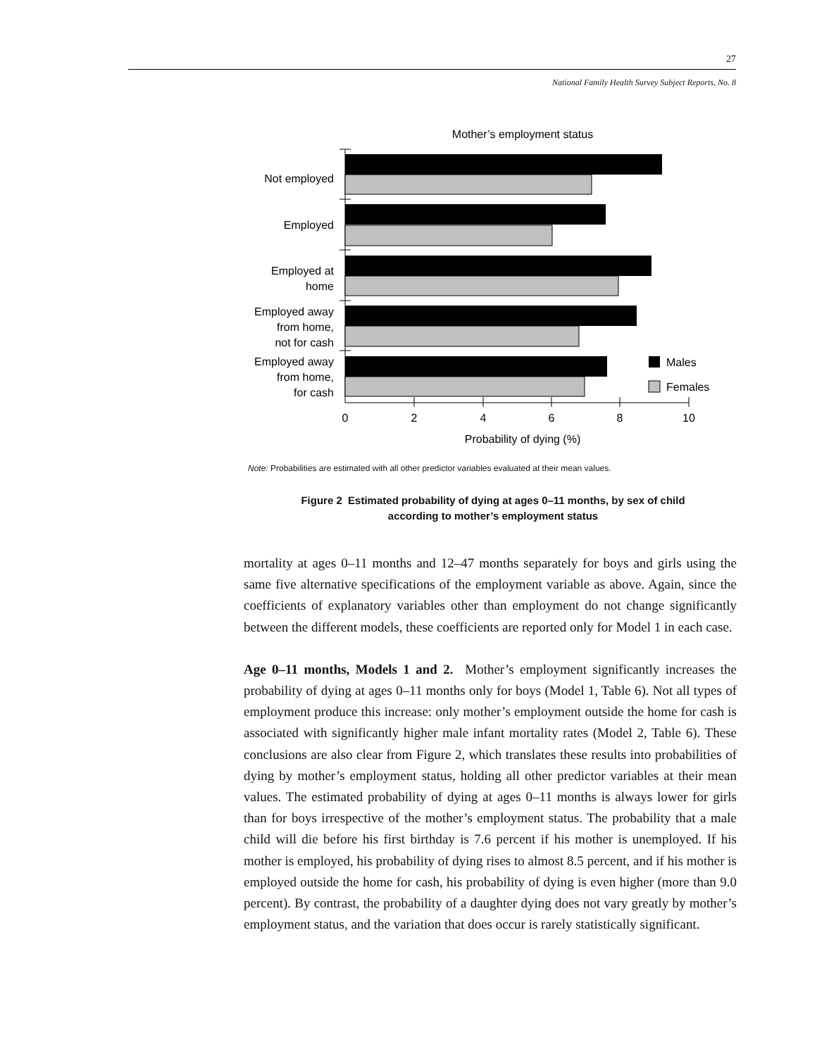27
National Family Health Survey Subject Reports, No. 8
Mother’s employment status
Not employed
Employed
Employed at
home
Employed away
from home,
not for cash
Employed away
from home,
for cash
Males
Females
0
2
4
6
8
10
Probability of dying (%)
Note: Probabilities are estimated with all other predictor variables evaluated at their mean values.
Figure 2 Estimated probability of dying at ages 0–11 months, by sex of child
according to mother’s employment status
mortality at ages 0–11 months and 12–47 months separately for boys and girls using the same five alternative specifications of the employment variable as above. Again, since the coefficients of explanatory variables other than employment do not change significantly between the different models, these coefficients are reported only for Model 1 in each case.
Age 0–11 months, Models 1 and 2. Mother’s employment significantly increases the probability of dying at ages 0–11 months only for boys (Model 1, Table 6). Not all types of employment produce this increase: only mother’s employment outside the home for cash is associated with significantly higher male infant mortality rates (Model 2, Table 6). These conclusions are also clear from Figure 2, which translates these results into probabilities of dying by mother’s employment status, holding all other predictor variables at their mean values. The estimated probability of dying at ages 0–11 months is always lower for girls than for boys irrespective of the mother’s employment status. The probability that a male child will die before his first birthday is 7.6 percent if his mother is unemployed. If his mother is employed, his probability of dying rises to almost 8.5 percent, and if his mother is employed outside the home for cash, his probability of dying is even higher (more than 9.0 percent). By contrast, the probability of a daughter dying does not vary greatly by mother’s employment status, and the variation that does occur is rarely statistically significant.